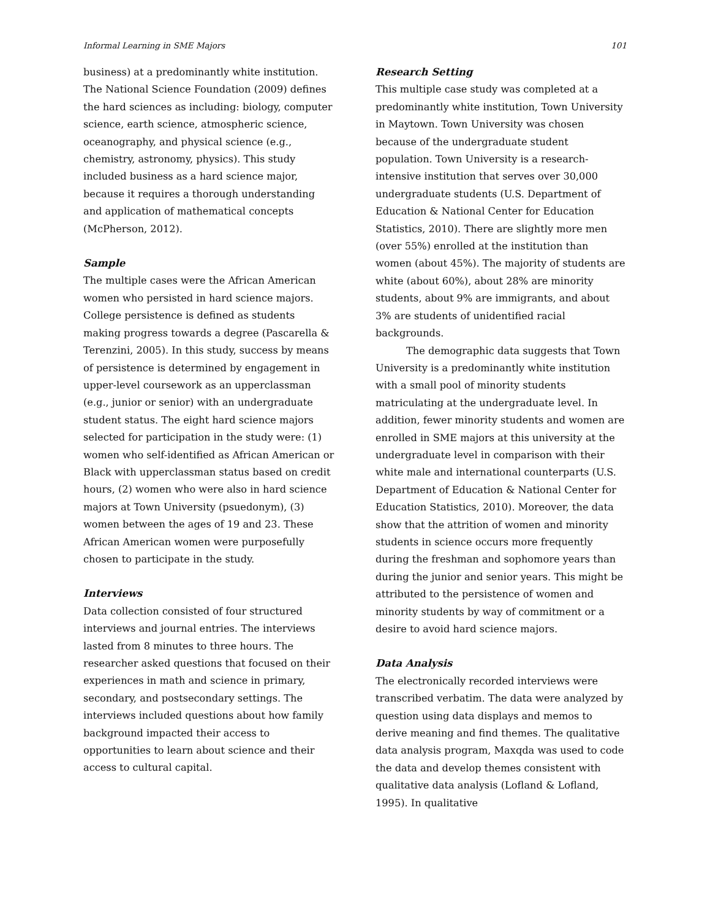Informal Learning in SME Majors 101
business) at a predominantly white institution. The National Science Foundation (2009) defines the hard sciences as including: biology, computer science, earth science, atmospheric science, oceanography, and physical science (e.g., chemistry, astronomy, physics). This study included business as a hard science major, because it requires a thorough understanding and application of mathematical concepts (McPherson, 2012).
Sample
The multiple cases were the African American women who persisted in hard science majors. College persistence is defined as students making progress towards a degree (Pascarella & Terenzini, 2005). In this study, success by means of persistence is determined by engagement in upper-level coursework as an upperclassman (e.g., junior or senior) with an undergraduate student status. The eight hard science majors selected for participation in the study were: (1) women who self-identified as African American or Black with upperclassman status based on credit hours, (2) women who were also in hard science majors at Town University (psuedonym), (3) women between the ages of 19 and 23. These African American women were purposefully chosen to participate in the study.
Interviews
Data collection consisted of four structured interviews and journal entries. The interviews lasted from 8 minutes to three hours. The researcher asked questions that focused on their experiences in math and science in primary, secondary, and postsecondary settings. The interviews included questions about how family background impacted their access to opportunities to learn about science and their access to cultural capital.
Research Setting
This multiple case study was completed at a predominantly white institution, Town University in Maytown. Town University was chosen because of the undergraduate student population. Town University is a research-intensive institution that serves over 30,000 undergraduate students (U.S. Department of Education & National Center for Education Statistics, 2010). There are slightly more men (over 55%) enrolled at the institution than women (about 45%). The majority of students are white (about 60%), about 28% are minority students, about 9% are immigrants, and about 3% are students of unidentified racial backgrounds.
The demographic data suggests that Town University is a predominantly white institution with a small pool of minority students matriculating at the undergraduate level. In addition, fewer minority students and women are enrolled in SME majors at this university at the undergraduate level in comparison with their white male and international counterparts (U.S. Department of Education & National Center for Education Statistics, 2010). Moreover, the data show that the attrition of women and minority students in science occurs more frequently during the freshman and sophomore years than during the junior and senior years. This might be attributed to the persistence of women and minority students by way of commitment or a desire to avoid hard science majors.
Data Analysis
The electronically recorded interviews were transcribed verbatim. The data were analyzed by question using data displays and memos to derive meaning and find themes. The qualitative data analysis program, Maxqda was used to code the data and develop themes consistent with qualitative data analysis (Lofland & Lofland, 1995). In qualitative